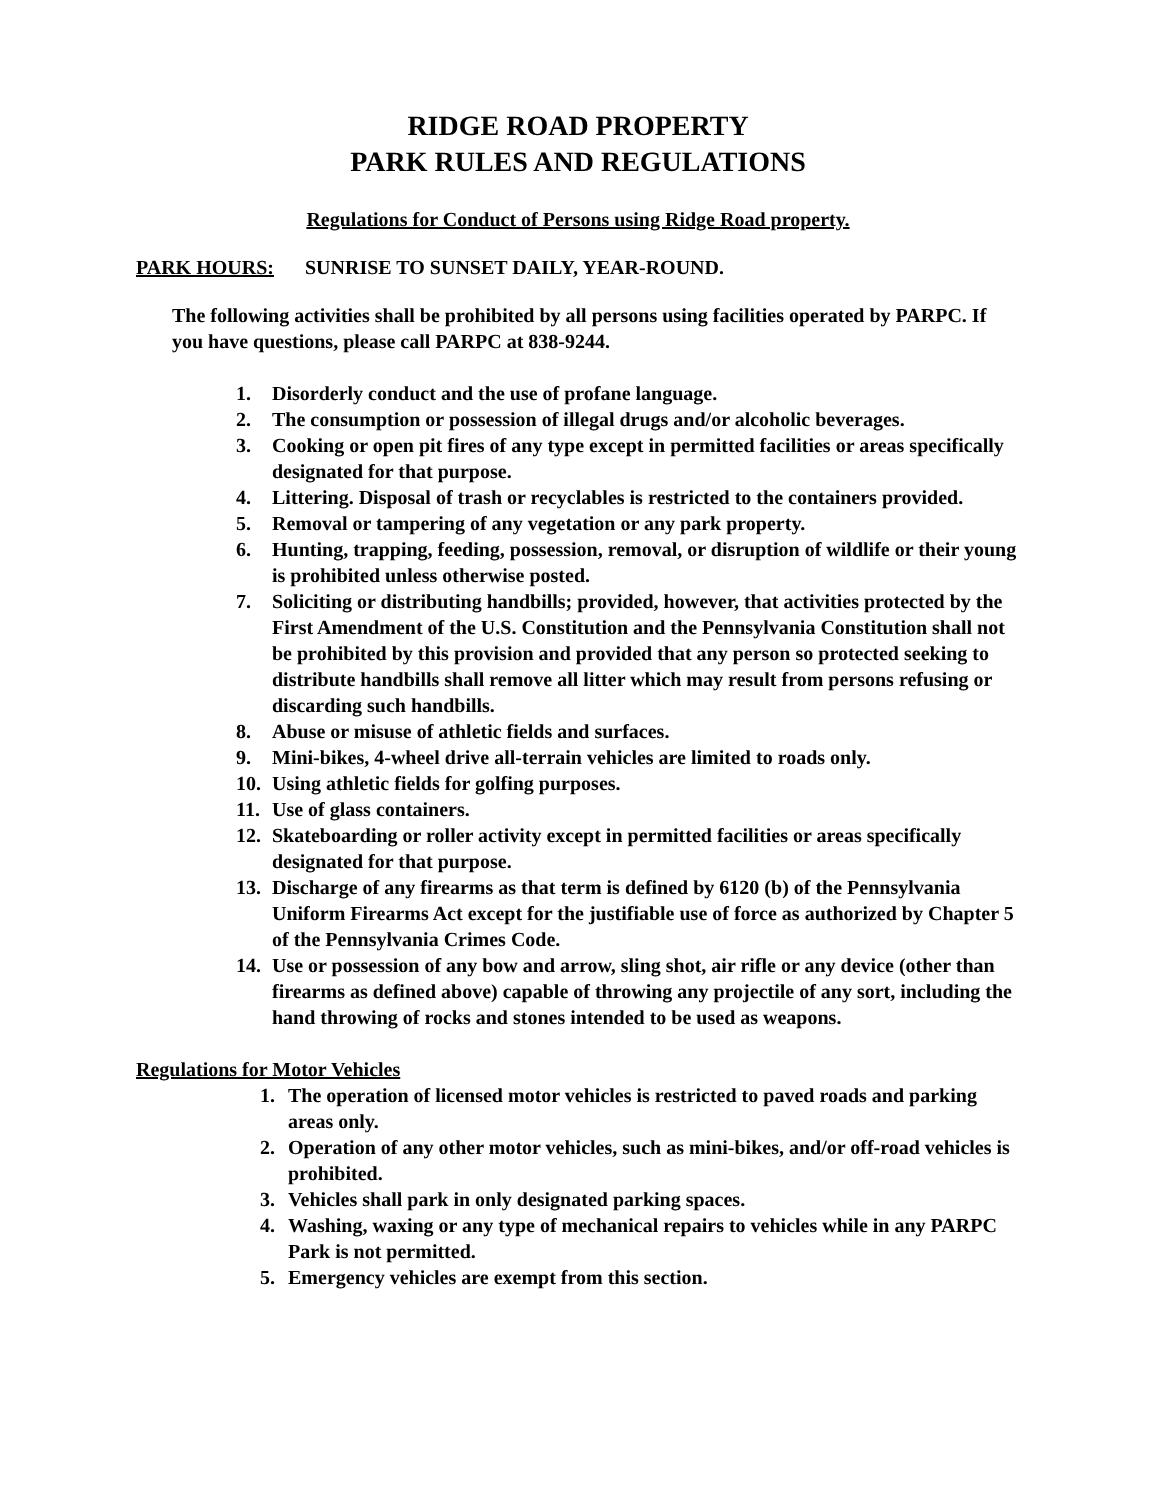RIDGE ROAD PROPERTY
PARK RULES AND REGULATIONS
Regulations for Conduct of Persons using Ridge Road property.
PARK HOURS: SUNRISE TO SUNSET DAILY, YEAR-ROUND.
The following activities shall be prohibited by all persons using facilities operated by PARPC. If you have questions, please call PARPC at 838-9244.
1. Disorderly conduct and the use of profane language.
2. The consumption or possession of illegal drugs and/or alcoholic beverages.
3. Cooking or open pit fires of any type except in permitted facilities or areas specifically designated for that purpose.
4. Littering. Disposal of trash or recyclables is restricted to the containers provided.
5. Removal or tampering of any vegetation or any park property.
6. Hunting, trapping, feeding, possession, removal, or disruption of wildlife or their young is prohibited unless otherwise posted.
7. Soliciting or distributing handbills; provided, however, that activities protected by the First Amendment of the U.S. Constitution and the Pennsylvania Constitution shall not be prohibited by this provision and provided that any person so protected seeking to distribute handbills shall remove all litter which may result from persons refusing or discarding such handbills.
8. Abuse or misuse of athletic fields and surfaces.
9. Mini-bikes, 4-wheel drive all-terrain vehicles are limited to roads only.
10. Using athletic fields for golfing purposes.
11. Use of glass containers.
12. Skateboarding or roller activity except in permitted facilities or areas specifically designated for that purpose.
13. Discharge of any firearms as that term is defined by 6120 (b) of the Pennsylvania Uniform Firearms Act except for the justifiable use of force as authorized by Chapter 5 of the Pennsylvania Crimes Code.
14. Use or possession of any bow and arrow, sling shot, air rifle or any device (other than firearms as defined above) capable of throwing any projectile of any sort, including the hand throwing of rocks and stones intended to be used as weapons.
Regulations for Motor Vehicles
1. The operation of licensed motor vehicles is restricted to paved roads and parking areas only.
2. Operation of any other motor vehicles, such as mini-bikes, and/or off-road vehicles is prohibited.
3. Vehicles shall park in only designated parking spaces.
4. Washing, waxing or any type of mechanical repairs to vehicles while in any PARPC Park is not permitted.
5. Emergency vehicles are exempt from this section.